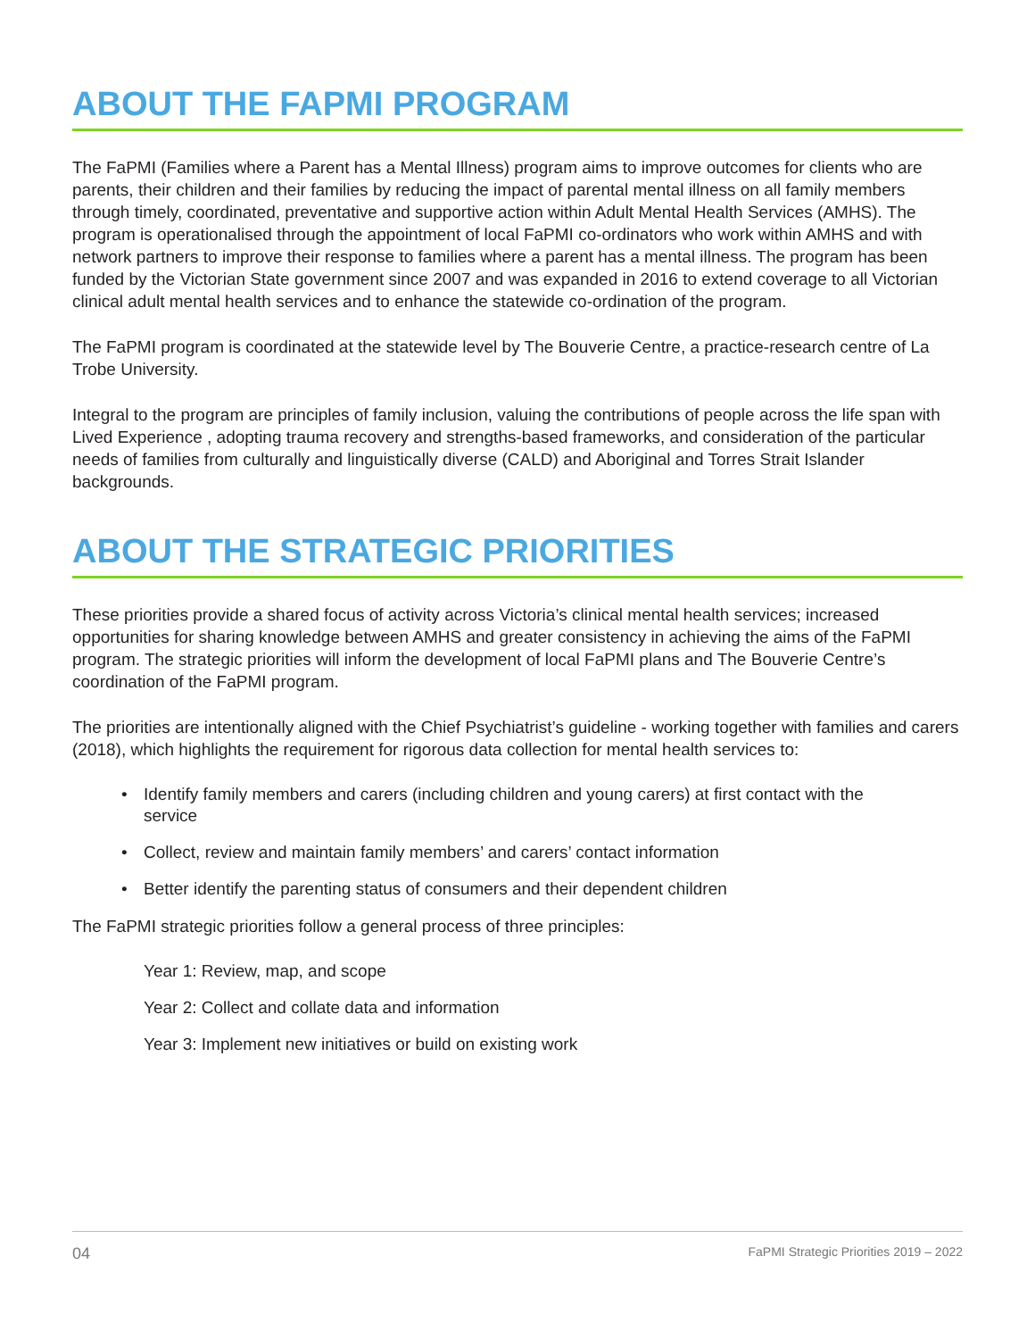ABOUT THE FAPMI PROGRAM
The FaPMI (Families where a Parent has a Mental Illness) program aims to improve outcomes for clients who are parents, their children and their families by reducing the impact of parental mental illness on all family members through timely, coordinated, preventative and supportive action within Adult Mental Health Services (AMHS). The program is operationalised through the appointment of local FaPMI co-ordinators who work within AMHS and with network partners to improve their response to families where a parent has a mental illness. The program has been funded by the Victorian State government since 2007 and was expanded in 2016 to extend coverage to all Victorian clinical adult mental health services and to enhance the statewide co-ordination of the program.
The FaPMI program is coordinated at the statewide level by The Bouverie Centre, a practice-research centre of La Trobe University.
Integral to the program are principles of family inclusion, valuing the contributions of people across the life span with Lived Experience , adopting trauma recovery and strengths-based frameworks, and consideration of the particular needs of families from culturally and linguistically diverse (CALD) and Aboriginal and Torres Strait Islander backgrounds.
ABOUT THE STRATEGIC PRIORITIES
These priorities provide a shared focus of activity across Victoria’s clinical mental health services; increased opportunities for sharing knowledge between AMHS and greater consistency in achieving the aims of the FaPMI program. The strategic priorities will inform the development of local FaPMI plans and The Bouverie Centre’s coordination of the FaPMI program.
The priorities are intentionally aligned with the Chief Psychiatrist’s guideline - working together with families and carers (2018), which highlights the requirement for rigorous data collection for mental health services to:
• Identify family members and carers (including children and young carers) at first contact with the service
• Collect, review and maintain family members’ and carers’ contact information
• Better identify the parenting status of consumers and their dependent children
The FaPMI strategic priorities follow a general process of three principles:
Year 1: Review, map, and scope
Year 2: Collect and collate data and information
Year 3: Implement new initiatives or build on existing work
04 FaPMI Strategic Priorities 2019 – 2022